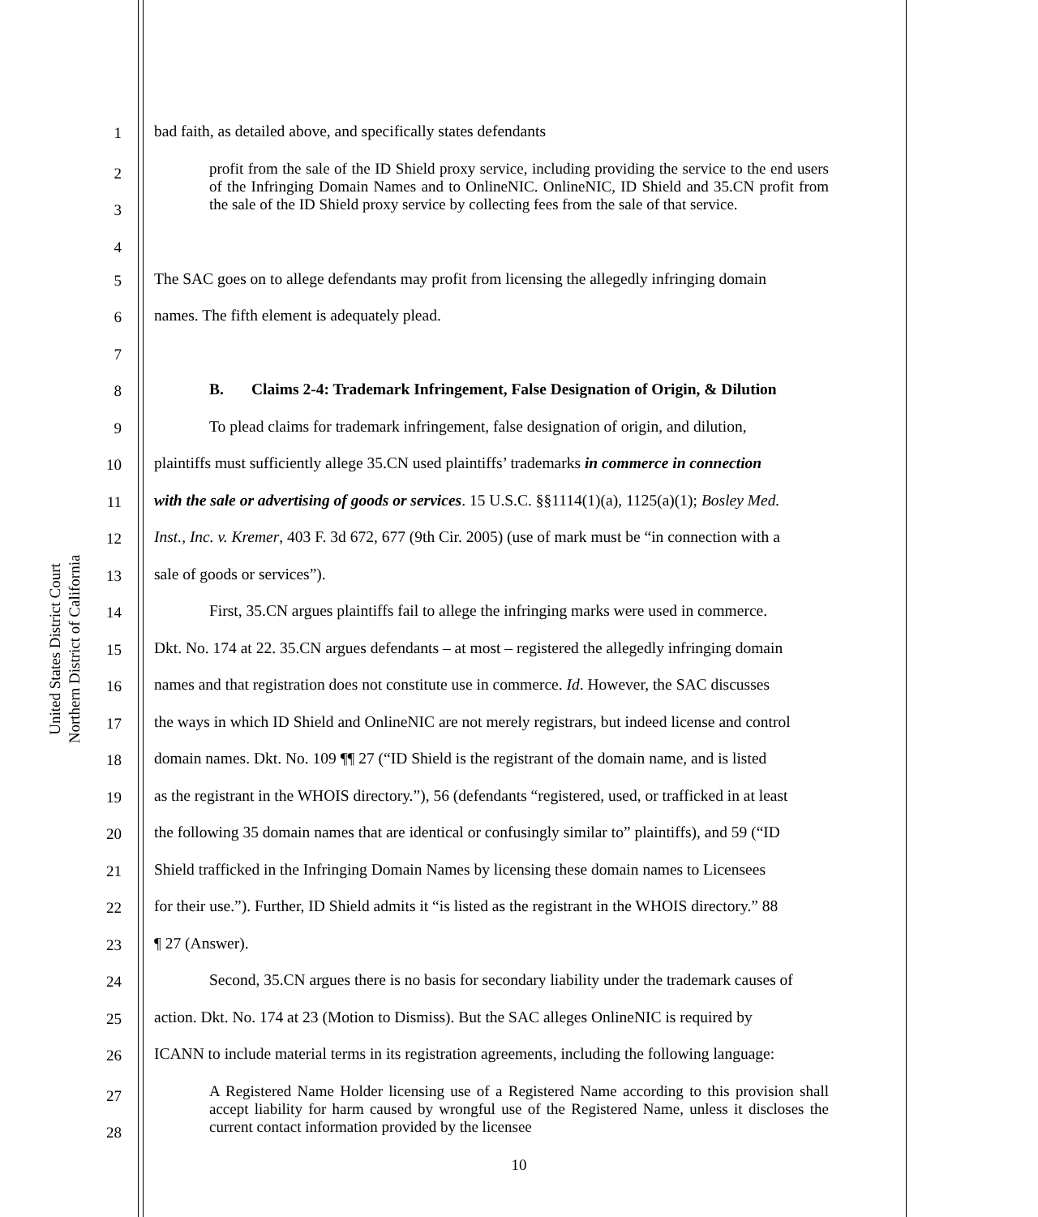United States District Court
Northern District of California
1 bad faith, as detailed above, and specifically states defendants
2
3
4
profit from the sale of the ID Shield proxy service, including providing the service to the end users of the Infringing Domain Names and to OnlineNIC. OnlineNIC, ID Shield and 35.CN profit from the sale of the ID Shield proxy service by collecting fees from the sale of that service.
5 The SAC goes on to allege defendants may profit from licensing the allegedly infringing domain
6 names. The fifth element is adequately plead.
7
8 B. Claims 2-4: Trademark Infringement, False Designation of Origin, & Dilution
9 To plead claims for trademark infringement, false designation of origin, and dilution,
10 plaintiffs must sufficiently allege 35.CN used plaintiffs’ trademarks in commerce in connection
11 with the sale or advertising of goods or services. 15 U.S.C. §§1114(1)(a), 1125(a)(1); Bosley Med.
12 Inst., Inc. v. Kremer, 403 F. 3d 672, 677 (9th Cir. 2005) (use of mark must be “in connection with a
13 sale of goods or services”).
14 First, 35.CN argues plaintiffs fail to allege the infringing marks were used in commerce.
15 Dkt. No. 174 at 22. 35.CN argues defendants – at most – registered the allegedly infringing domain
16 names and that registration does not constitute use in commerce. Id. However, the SAC discusses
17 the ways in which ID Shield and OnlineNIC are not merely registrars, but indeed license and control
18 domain names. Dkt. No. 109 ¶¶ 27 (“ID Shield is the registrant of the domain name, and is listed
19 as the registrant in the WHOIS directory.”), 56 (defendants “registered, used, or trafficked in at least
20 the following 35 domain names that are identical or confusingly similar to” plaintiffs), and 59 (“ID
21 Shield trafficked in the Infringing Domain Names by licensing these domain names to Licensees
22 for their use.”). Further, ID Shield admits it “is listed as the registrant in the WHOIS directory.” 88
23 ¶ 27 (Answer).
24 Second, 35.CN argues there is no basis for secondary liability under the trademark causes of
25 action. Dkt. No. 174 at 23 (Motion to Dismiss). But the SAC alleges OnlineNIC is required by
26 ICANN to include material terms in its registration agreements, including the following language:
27
28
A Registered Name Holder licensing use of a Registered Name according to this provision shall accept liability for harm caused by wrongful use of the Registered Name, unless it discloses the current contact information provided by the licensee
10